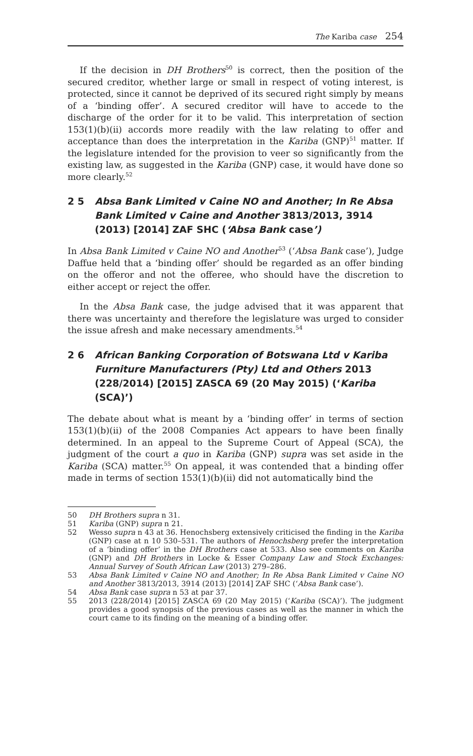The Kariba case 254
If the decision in DH Brothers<sup>50</sup> is correct, then the position of the secured creditor, whether large or small in respect of voting interest, is protected, since it cannot be deprived of its secured right simply by means of a ‘binding offer’. A secured creditor will have to accede to the discharge of the order for it to be valid. This interpretation of section 153(1)(b)(ii) accords more readily with the law relating to offer and acceptance than does the interpretation in the Kariba (GNP)<sup>51</sup> matter. If the legislature intended for the provision to veer so significantly from the existing law, as suggested in the Kariba (GNP) case, it would have done so more clearly.<sup>52</sup>
2 5 Absa Bank Limited v Caine NO and Another; In Re Absa Bank Limited v Caine and Another 3813/2013, 3914 (2013) [2014] ZAF SHC (‘Absa Bank case’)
In Absa Bank Limited v Caine NO and Another<sup>53</sup> (‘Absa Bank case’), Judge Daffue held that a ‘binding offer’ should be regarded as an offer binding on the offeror and not the offeree, who should have the discretion to either accept or reject the offer.
In the Absa Bank case, the judge advised that it was apparent that there was uncertainty and therefore the legislature was urged to consider the issue afresh and make necessary amendments.<sup>54</sup>
2 6 African Banking Corporation of Botswana Ltd v Kariba Furniture Manufacturers (Pty) Ltd and Others 2013 (228/2014) [2015] ZASCA 69 (20 May 2015) (‘Kariba (SCA)’)
The debate about what is meant by a ‘binding offer’ in terms of section 153(1)(b)(ii) of the 2008 Companies Act appears to have been finally determined. In an appeal to the Supreme Court of Appeal (SCA), the judgment of the court a quo in Kariba (GNP) supra was set aside in the Kariba (SCA) matter.<sup>55</sup> On appeal, it was contended that a binding offer made in terms of section 153(1)(b)(ii) did not automatically bind the
50 DH Brothers supra n 31.
51 Kariba (GNP) supra n 21.
52 Wesso supra n 43 at 36. Henochsberg extensively criticised the finding in the Kariba (GNP) case at n 10 530–531. The authors of Henochsberg prefer the interpretation of a ‘binding offer’ in the DH Brothers case at 533. Also see comments on Kariba (GNP) and DH Brothers in Locke & Esser Company Law and Stock Exchanges: Annual Survey of South African Law (2013) 279–286.
53 Absa Bank Limited v Caine NO and Another; In Re Absa Bank Limited v Caine NO and Another 3813/2013, 3914 (2013) [2014] ZAF SHC (‘Absa Bank case’).
54 Absa Bank case supra n 53 at par 37.
55 2013 (228/2014) [2015] ZASCA 69 (20 May 2015) (‘Kariba (SCA)’). The judgment provides a good synopsis of the previous cases as well as the manner in which the court came to its finding on the meaning of a binding offer.